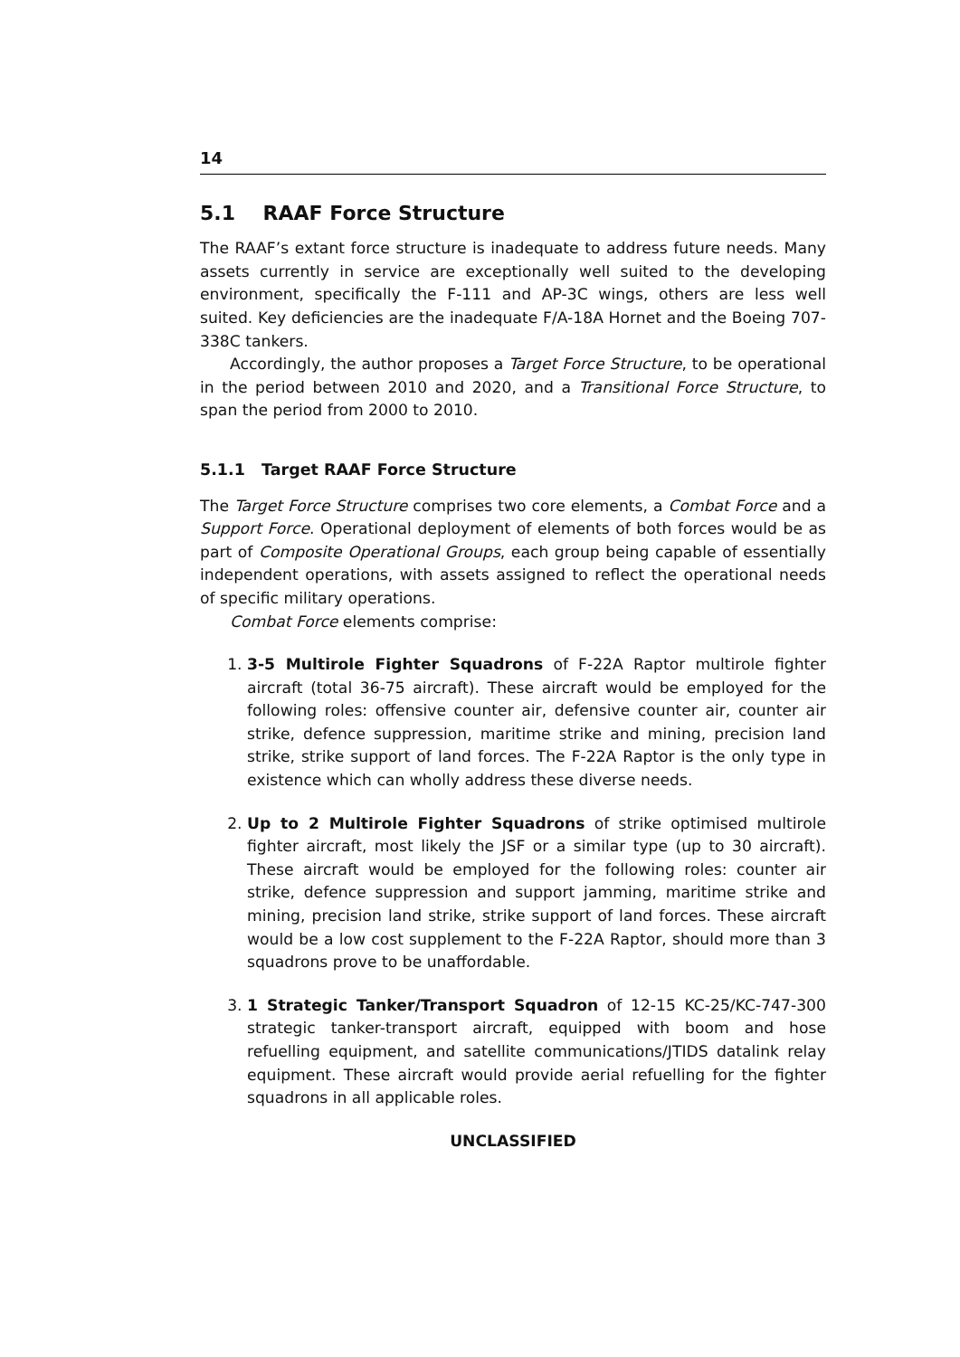14
5.1 RAAF Force Structure
The RAAF’s extant force structure is inadequate to address future needs. Many assets currently in service are exceptionally well suited to the developing environment, specifically the F-111 and AP-3C wings, others are less well suited. Key deficiencies are the inadequate F/A-18A Hornet and the Boeing 707-338C tankers.
Accordingly, the author proposes a Target Force Structure, to be operational in the period between 2010 and 2020, and a Transitional Force Structure, to span the period from 2000 to 2010.
5.1.1 Target RAAF Force Structure
The Target Force Structure comprises two core elements, a Combat Force and a Support Force. Operational deployment of elements of both forces would be as part of Composite Operational Groups, each group being capable of essentially independent operations, with assets assigned to reflect the operational needs of specific military operations.
Combat Force elements comprise:
1. 3-5 Multirole Fighter Squadrons of F-22A Raptor multirole fighter aircraft (total 36-75 aircraft). These aircraft would be employed for the following roles: offensive counter air, defensive counter air, counter air strike, defence suppression, maritime strike and mining, precision land strike, strike support of land forces. The F-22A Raptor is the only type in existence which can wholly address these diverse needs.
2. Up to 2 Multirole Fighter Squadrons of strike optimised multirole fighter aircraft, most likely the JSF or a similar type (up to 30 aircraft). These aircraft would be employed for the following roles: counter air strike, defence suppression and support jamming, maritime strike and mining, precision land strike, strike support of land forces. These aircraft would be a low cost supplement to the F-22A Raptor, should more than 3 squadrons prove to be unaffordable.
3. 1 Strategic Tanker/Transport Squadron of 12-15 KC-25/KC-747-300 strategic tanker-transport aircraft, equipped with boom and hose refuelling equipment, and satellite communications/JTIDS datalink relay equipment. These aircraft would provide aerial refuelling for the fighter squadrons in all applicable roles.
UNCLASSIFIED